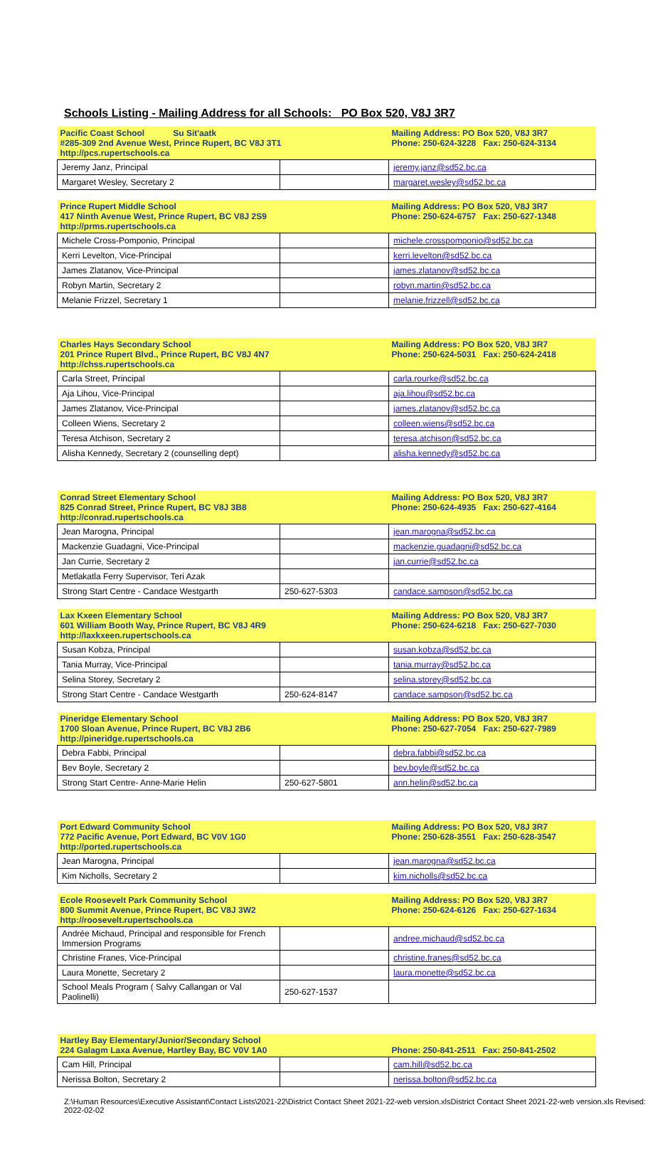Schools Listing - Mailing Address for all Schools: PO Box 520, V8J 3R7
| Pacific Coast School Su Sit'aatk #285-309 2nd Avenue West, Prince Rupert, BC V8J 3T1 http://pcs.rupertschools.ca | | Mailing Address: PO Box 520, V8J 3R7 Phone: 250-624-3228 Fax: 250-624-3134 |
| --- | --- | --- |
| Jeremy Janz, Principal | | jeremy.janz@sd52.bc.ca |
| Margaret Wesley, Secretary 2 | | margaret.wesley@sd52.bc.ca |
| Prince Rupert Middle School 417 Ninth Avenue West, Prince Rupert, BC V8J 2S9 http://prms.rupertschools.ca | | Mailing Address: PO Box 520, V8J 3R7 Phone: 250-624-6757 Fax: 250-627-1348 |
| --- | --- | --- |
| Michele Cross-Pomponio, Principal | | michele.crosspomponio@sd52.bc.ca |
| Kerri Levelton, Vice-Principal | | kerri.levelton@sd52.bc.ca |
| James Zlatanov, Vice-Principal | | james.zlatanov@sd52.bc.ca |
| Robyn Martin, Secretary 2 | | robyn.martin@sd52.bc.ca |
| Melanie Frizzel, Secretary 1 | | melanie.frizzell@sd52.bc.ca |
| Charles Hays Secondary School 201 Prince Rupert Blvd., Prince Rupert, BC V8J 4N7 http://chss.rupertschools.ca | | Mailing Address: PO Box 520, V8J 3R7 Phone: 250-624-5031 Fax: 250-624-2418 |
| --- | --- | --- |
| Carla Street, Principal | | carla.rourke@sd52.bc.ca |
| Aja Lihou, Vice-Principal | | aja.lihou@sd52.bc.ca |
| James Zlatanov, Vice-Principal | | james.zlatanov@sd52.bc.ca |
| Colleen Wiens, Secretary 2 | | colleen.wiens@sd52.bc.ca |
| Teresa Atchison, Secretary 2 | | teresa.atchison@sd52.bc.ca |
| Alisha Kennedy, Secretary 2 (counselling dept) | | alisha.kennedy@sd52.bc.ca |
| Conrad Street Elementary School 825 Conrad Street, Prince Rupert, BC V8J 3B8 http://conrad.rupertschools.ca | | Mailing Address: PO Box 520, V8J 3R7 Phone: 250-624-4935 Fax: 250-627-4164 |
| --- | --- | --- |
| Jean Marogna, Principal | | jean.marogna@sd52.bc.ca |
| Mackenzie Guadagni, Vice-Principal | | mackenzie.guadagni@sd52.bc.ca |
| Jan Currie, Secretary 2 | | jan.currie@sd52.bc.ca |
| Metlakatla Ferry Supervisor, Teri Azak | | |
| Strong Start Centre - Candace Westgarth | 250-627-5303 | candace.sampson@sd52.bc.ca |
| Lax Kxeen Elementary School 601 William Booth Way, Prince Rupert, BC V8J 4R9 http://laxkxeen.rupertschools.ca | | Mailing Address: PO Box 520, V8J 3R7 Phone: 250-624-6218 Fax: 250-627-7030 |
| --- | --- | --- |
| Susan Kobza, Principal | | susan.kobza@sd52.bc.ca |
| Tania Murray, Vice-Principal | | tania.murray@sd52.bc.ca |
| Selina Storey, Secretary 2 | | selina.storey@sd52.bc.ca |
| Strong Start Centre - Candace Westgarth | 250-624-8147 | candace.sampson@sd52.bc.ca |
| Pineridge Elementary School 1700 Sloan Avenue, Prince Rupert, BC V8J 2B6 http://pineridge.rupertschools.ca | | Mailing Address: PO Box 520, V8J 3R7 Phone: 250-627-7054 Fax: 250-627-7989 |
| --- | --- | --- |
| Debra Fabbi, Principal | | debra.fabbi@sd52.bc.ca |
| Bev Boyle, Secretary 2 | | bev.boyle@sd52.bc.ca |
| Strong Start Centre- Anne-Marie Helin | 250-627-5801 | ann.helin@sd52.bc.ca |
| Port Edward Community School 772 Pacific Avenue, Port Edward, BC V0V 1G0 http://ported.rupertschools.ca | | Mailing Address: PO Box 520, V8J 3R7 Phone: 250-628-3551 Fax: 250-628-3547 |
| --- | --- | --- |
| Jean Marogna, Principal | | jean.marogna@sd52.bc.ca |
| Kim Nicholls, Secretary 2 | | kim.nicholls@sd52.bc.ca |
| Ecole Roosevelt Park Community School 800 Summit Avenue, Prince Rupert, BC V8J 3W2 http://roosevelt.rupertschools.ca | | Mailing Address: PO Box 520, V8J 3R7 Phone: 250-624-6126 Fax: 250-627-1634 |
| --- | --- | --- |
| Andrée Michaud, Principal and responsible for French Immersion Programs | | andree.michaud@sd52.bc.ca |
| Christine Franes, Vice-Principal | | christine.franes@sd52.bc.ca |
| Laura Monette, Secretary 2 | | laura.monette@sd52.bc.ca |
| School Meals Program ( Salvy Callangan or Val Paolinelli) | 250-627-1537 | |
| Hartley Bay Elementary/Junior/Secondary School 224 Galagm Laxa Avenue, Hartley Bay, BC V0V 1A0 | | Phone: 250-841-2511 Fax: 250-841-2502 |
| --- | --- | --- |
| Cam Hill, Principal | | cam.hill@sd52.bc.ca |
| Nerissa Bolton, Secretary 2 | | nerissa.bolton@sd52.bc.ca |
Z:\Human Resources\Executive Assistant\Contact Lists\2021-22\District Contact Sheet 2021-22-web version.xlsDistrict Contact Sheet 2021-22-web version.xls Revised: 2022-02-02